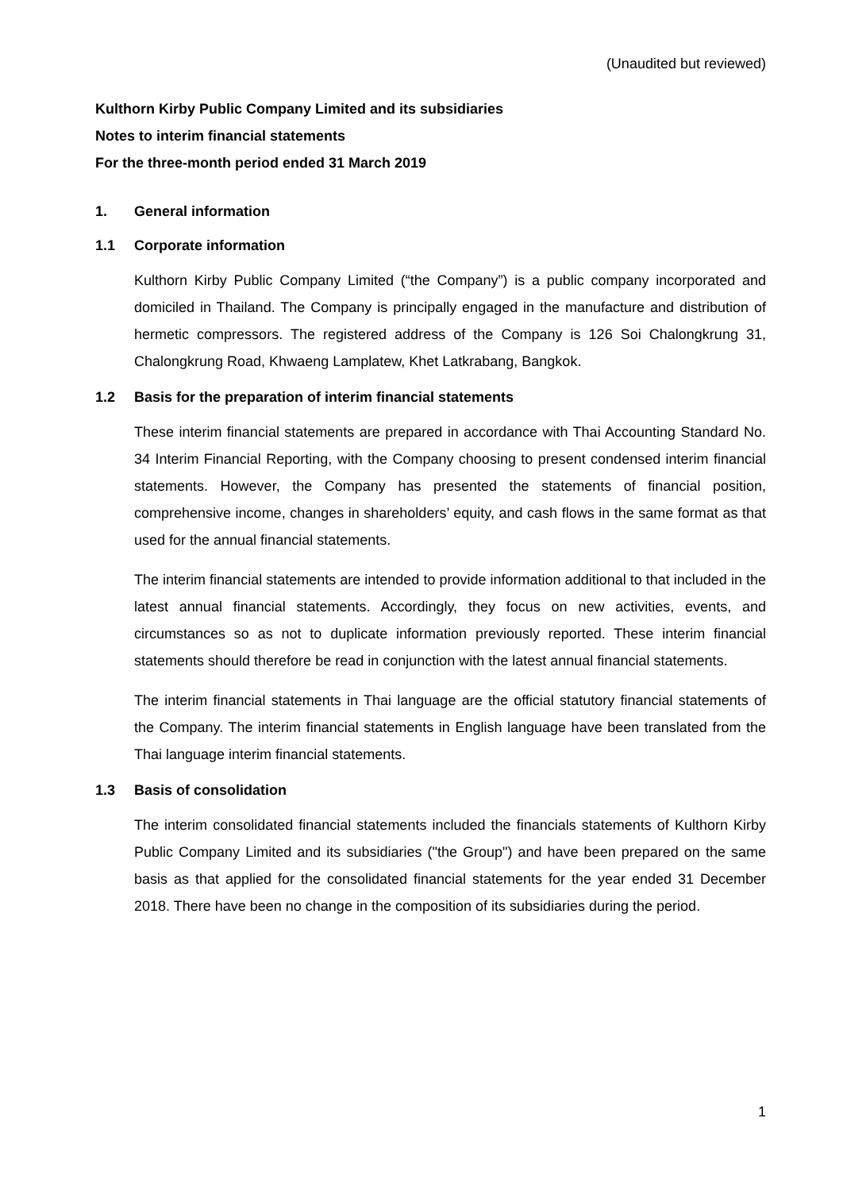(Unaudited but reviewed)
Kulthorn Kirby Public Company Limited and its subsidiaries
Notes to interim financial statements
For the three-month period ended 31 March 2019
1. General information
1.1 Corporate information
Kulthorn Kirby Public Company Limited (“the Company”) is a public company incorporated and domiciled in Thailand. The Company is principally engaged in the manufacture and distribution of hermetic compressors. The registered address of the Company is 126 Soi Chalongkrung 31, Chalongkrung Road, Khwaeng Lamplatew, Khet Latkrabang, Bangkok.
1.2 Basis for the preparation of interim financial statements
These interim financial statements are prepared in accordance with Thai Accounting Standard No. 34 Interim Financial Reporting, with the Company choosing to present condensed interim financial statements. However, the Company has presented the statements of financial position, comprehensive income, changes in shareholders’ equity, and cash flows in the same format as that used for the annual financial statements.
The interim financial statements are intended to provide information additional to that included in the latest annual financial statements. Accordingly, they focus on new activities, events, and circumstances so as not to duplicate information previously reported. These interim financial statements should therefore be read in conjunction with the latest annual financial statements.
The interim financial statements in Thai language are the official statutory financial statements of the Company. The interim financial statements in English language have been translated from the Thai language interim financial statements.
1.3 Basis of consolidation
The interim consolidated financial statements included the financials statements of Kulthorn Kirby Public Company Limited and its subsidiaries ("the Group") and have been prepared on the same basis as that applied for the consolidated financial statements for the year ended 31 December 2018. There have been no change in the composition of its subsidiaries during the period.
1